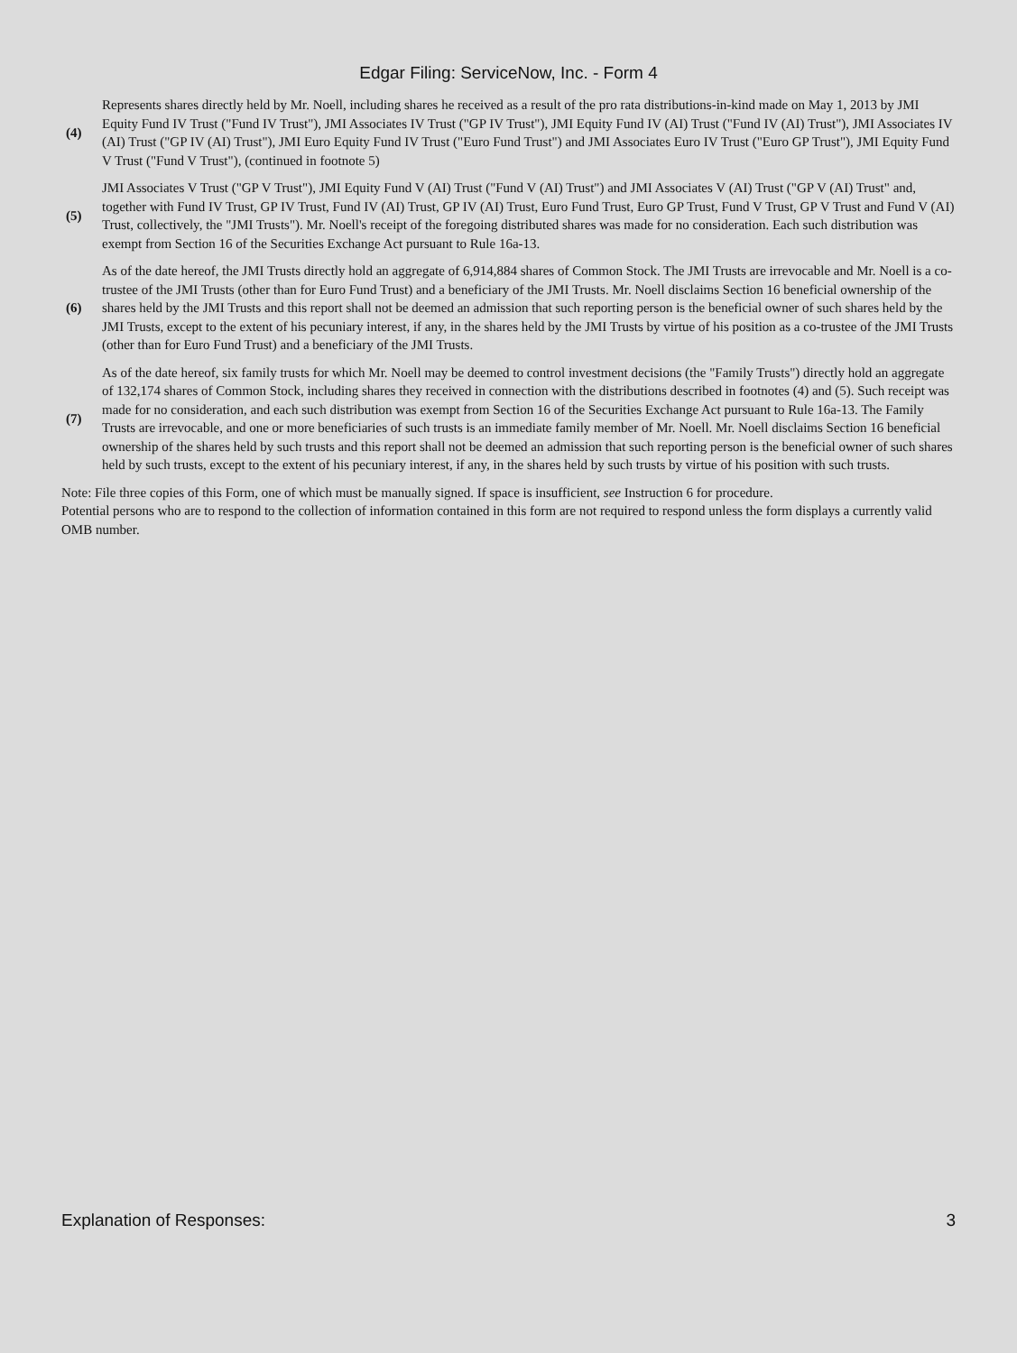Edgar Filing: ServiceNow, Inc. - Form 4
(4)
Represents shares directly held by Mr. Noell, including shares he received as a result of the pro rata distributions-in-kind made on May 1, 2013 by JMI Equity Fund IV Trust ("Fund IV Trust"), JMI Associates IV Trust ("GP IV Trust"), JMI Equity Fund IV (AI) Trust ("Fund IV (AI) Trust"), JMI Associates IV (AI) Trust ("GP IV (AI) Trust"), JMI Euro Equity Fund IV Trust ("Euro Fund Trust") and JMI Associates Euro IV Trust ("Euro GP Trust"), JMI Equity Fund V Trust ("Fund V Trust"), (continued in footnote 5)
(5)
JMI Associates V Trust ("GP V Trust"), JMI Equity Fund V (AI) Trust ("Fund V (AI) Trust") and JMI Associates V (AI) Trust ("GP V (AI) Trust" and, together with Fund IV Trust, GP IV Trust, Fund IV (AI) Trust, GP IV (AI) Trust, Euro Fund Trust, Euro GP Trust, Fund V Trust, GP V Trust and Fund V (AI) Trust, collectively, the "JMI Trusts"). Mr. Noell's receipt of the foregoing distributed shares was made for no consideration. Each such distribution was exempt from Section 16 of the Securities Exchange Act pursuant to Rule 16a-13.
(6)
As of the date hereof, the JMI Trusts directly hold an aggregate of 6,914,884 shares of Common Stock. The JMI Trusts are irrevocable and Mr. Noell is a co-trustee of the JMI Trusts (other than for Euro Fund Trust) and a beneficiary of the JMI Trusts. Mr. Noell disclaims Section 16 beneficial ownership of the shares held by the JMI Trusts and this report shall not be deemed an admission that such reporting person is the beneficial owner of such shares held by the JMI Trusts, except to the extent of his pecuniary interest, if any, in the shares held by the JMI Trusts by virtue of his position as a co-trustee of the JMI Trusts (other than for Euro Fund Trust) and a beneficiary of the JMI Trusts.
(7)
As of the date hereof, six family trusts for which Mr. Noell may be deemed to control investment decisions (the "Family Trusts") directly hold an aggregate of 132,174 shares of Common Stock, including shares they received in connection with the distributions described in footnotes (4) and (5). Such receipt was made for no consideration, and each such distribution was exempt from Section 16 of the Securities Exchange Act pursuant to Rule 16a-13. The Family Trusts are irrevocable, and one or more beneficiaries of such trusts is an immediate family member of Mr. Noell. Mr. Noell disclaims Section 16 beneficial ownership of the shares held by such trusts and this report shall not be deemed an admission that such reporting person is the beneficial owner of such shares held by such trusts, except to the extent of his pecuniary interest, if any, in the shares held by such trusts by virtue of his position with such trusts.
Note: File three copies of this Form, one of which must be manually signed. If space is insufficient, see Instruction 6 for procedure.
Potential persons who are to respond to the collection of information contained in this form are not required to respond unless the form displays a currently valid OMB number.
Explanation of Responses: 3